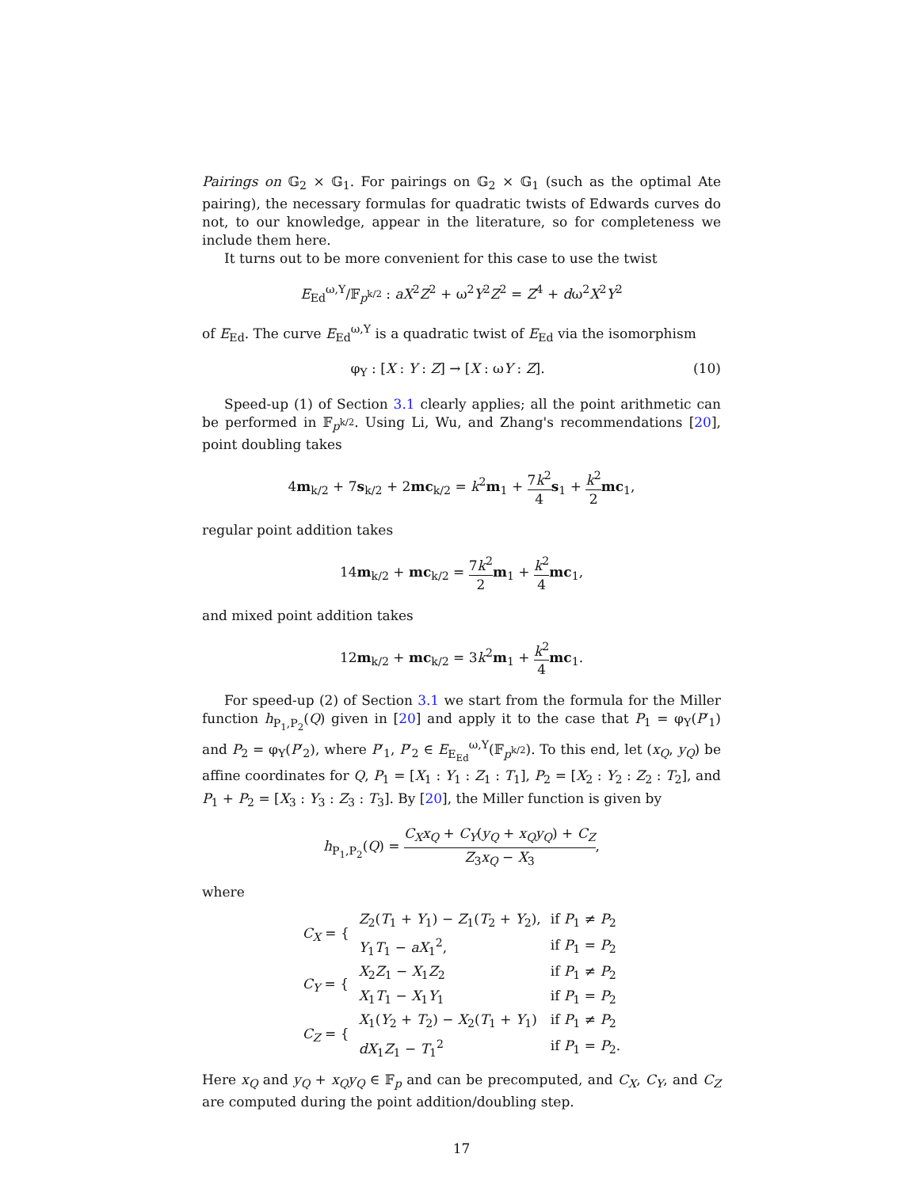Pairings on 𝔾<sub>2</sub> × 𝔾<sub>1</sub>. For pairings on 𝔾<sub>2</sub> × 𝔾<sub>1</sub> (such as the optimal Ate pairing), the necessary formulas for quadratic twists of Edwards curves do not, to our knowledge, appear in the literature, so for completeness we include them here.
It turns out to be more convenient for this case to use the twist
E<sub>Ed</sub><sup>ω,Y</sup>/𝔽<sub>p<sup>k/2</sup></sub> : aX<sup>2</sup>Z<sup>2</sup> + ω<sup>2</sup>Y<sup>2</sup>Z<sup>2</sup> = Z<sup>4</sup> + dω<sup>2</sup>X<sup>2</sup>Y<sup>2</sup>
of E<sub>Ed</sub>. The curve E<sub>Ed</sub><sup>ω,Y</sup> is a quadratic twist of E<sub>Ed</sub> via the isomorphism
(10) φ<sub>Y</sub> : [X : Y : Z] → [X : ωY : Z].
Speed-up (1) of Section 3.1 clearly applies; all the point arithmetic can be performed in 𝔽<sub>p<sup>k/2</sup></sub>. Using Li, Wu, and Zhang's recommendations [20], point doubling takes
4m<sub>k/2</sub> + 7s<sub>k/2</sub> + 2mc<sub>k/2</sub> = k<sup>2</sup>m<sub>1</sub> + 7k<sup>2</sup> 4 s<sub>1</sub> + k<sup>2</sup> 2 mc<sub>1</sub>,
regular point addition takes
14m<sub>k/2</sub> + mc<sub>k/2</sub> = 7k<sup>2</sup> 2 m<sub>1</sub> + k<sup>2</sup> 4 mc<sub>1</sub>,
and mixed point addition takes
12m<sub>k/2</sub> + mc<sub>k/2</sub> = 3k<sup>2</sup>m<sub>1</sub> + k<sup>2</sup> 4 mc<sub>1</sub>.
For speed-up (2) of Section 3.1 we start from the formula for the Miller function h<sub>P<sub>1</sub>,P<sub>2</sub></sub>(Q) given in [20] and apply it to the case that P<sub>1</sub> = φ<sub>Y</sub>(P′<sub>1</sub>) and P<sub>2</sub> = φ<sub>Y</sub>(P′<sub>2</sub>), where P′<sub>1</sub>, P′<sub>2</sub> ∈ E<sub>E<sub>Ed</sub></sub><sup>ω,Y</sup>(𝔽<sub>p<sup>k/2</sup></sub>). To this end, let (x<sub>Q</sub>, y<sub>Q</sub>) be affine coordinates for Q, P<sub>1</sub> = [X<sub>1</sub> : Y<sub>1</sub> : Z<sub>1</sub> : T<sub>1</sub>], P<sub>2</sub> = [X<sub>2</sub> : Y<sub>2</sub> : Z<sub>2</sub> : T<sub>2</sub>], and P<sub>1</sub> + P<sub>2</sub> = [X<sub>3</sub> : Y<sub>3</sub> : Z<sub>3</sub> : T<sub>3</sub>]. By [20], the Miller function is given by
h<sub>P<sub>1</sub>,P<sub>2</sub></sub>(Q) = C<sub>X</sub>x<sub>Q</sub> + C<sub>Y</sub>(y<sub>Q</sub> + x<sub>Q</sub>y<sub>Q</sub>) + C<sub>Z</sub> Z<sub>3</sub>x<sub>Q</sub> − X<sub>3</sub>,
where
| C<sub>X</sub> = { | Z<sub>2</sub>( T<sub>1</sub> + Y<sub>1</sub>) − Z<sub>1</sub>( T<sub>2</sub> + Y<sub>2</sub>), | if P<sub>1</sub> ≠ P<sub>2</sub> |
| | Y<sub>1</sub> T<sub>1</sub> − aX<sub>1</sub><sup>2</sup>, | if P<sub>1</sub> = P<sub>2</sub> |
| C<sub>Y</sub> = { | X<sub>2</sub> Z<sub>1</sub> − X<sub>1</sub> Z<sub>2</sub> | if P<sub>1</sub> ≠ P<sub>2</sub> |
| | X<sub>1</sub> T<sub>1</sub> − X<sub>1</sub> Y<sub>1</sub> | if P<sub>1</sub> = P<sub>2</sub> |
| C<sub>Z</sub> = { | X<sub>1</sub>( Y<sub>2</sub> + T<sub>2</sub>) − X<sub>2</sub>( T<sub>1</sub> + Y<sub>1</sub>) | if P<sub>1</sub> ≠ P<sub>2</sub> |
| | dX<sub>1</sub> Z<sub>1</sub> − T<sub>1</sub><sup>2</sup> | if P<sub>1</sub> = P<sub>2</sub>. |
Here x<sub>Q</sub> and y<sub>Q</sub> + x<sub>Q</sub>y<sub>Q</sub> ∈ 𝔽<sub>p</sub> and can be precomputed, and C<sub>X</sub>, C<sub>Y</sub>, and C<sub>Z</sub> are computed during the point addition/doubling step.
17